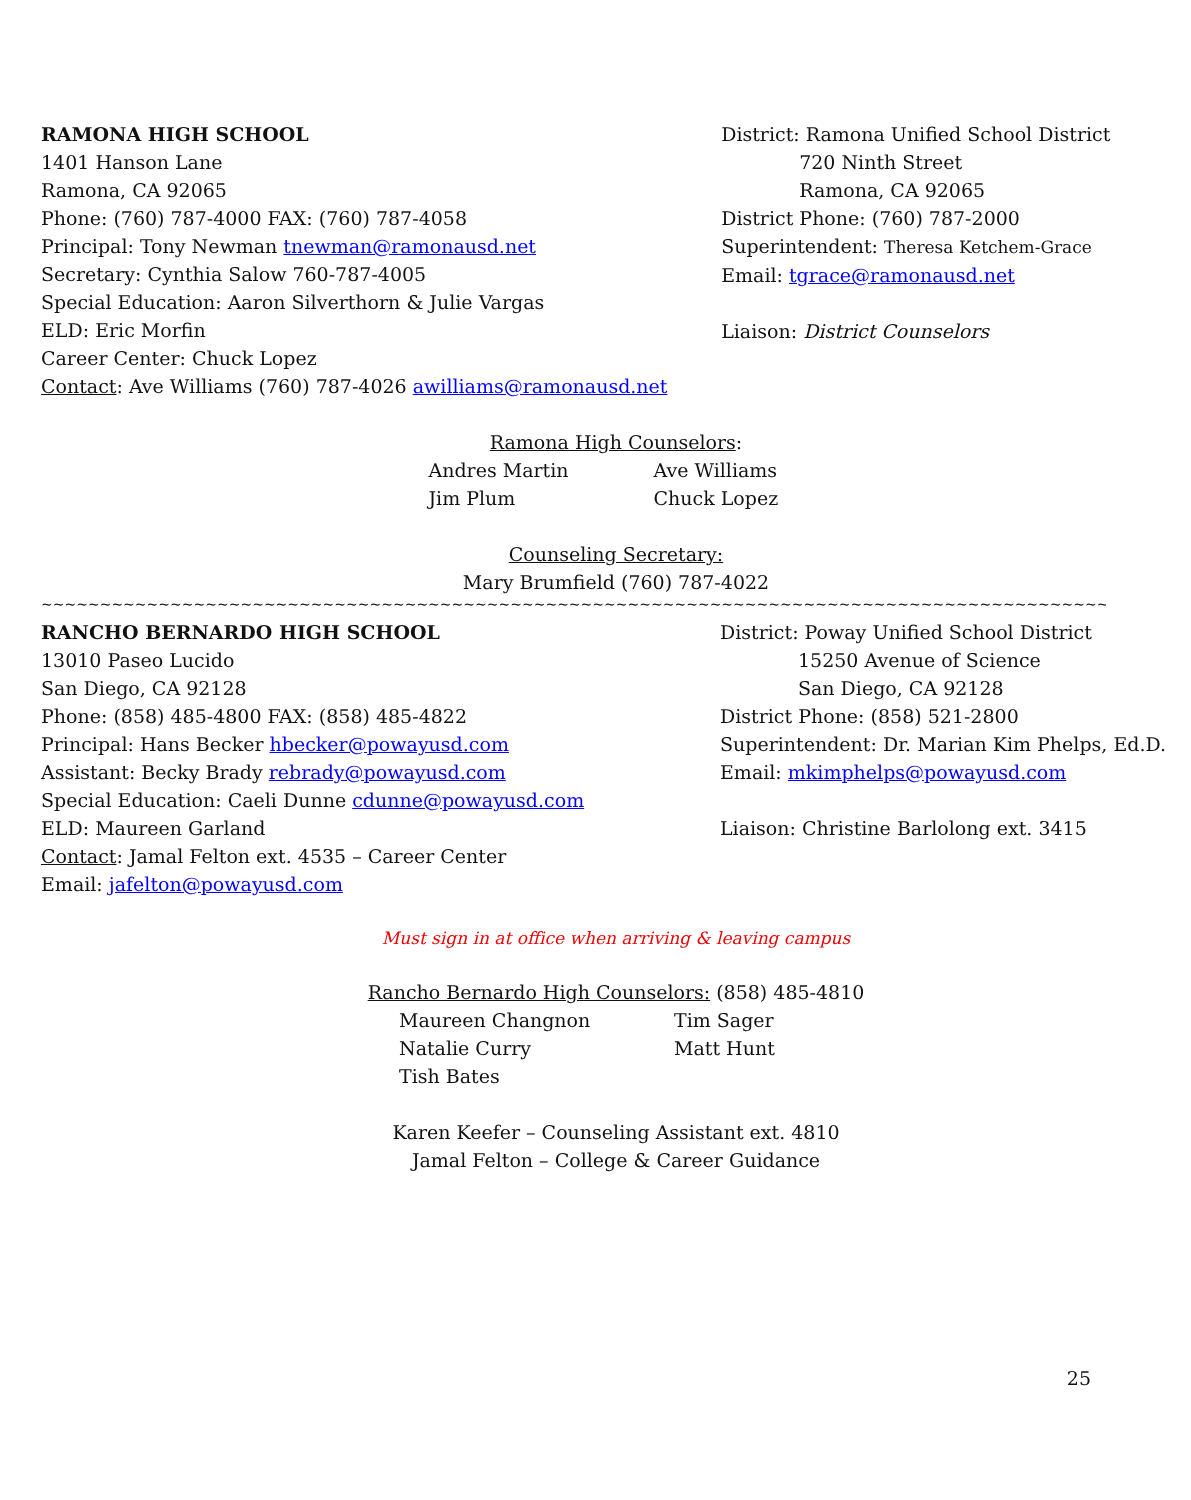RAMONA HIGH SCHOOL
1401 Hanson Lane
Ramona, CA 92065
Phone: (760) 787-4000 FAX: (760) 787-4058
Principal: Tony Newman tnewman@ramonausd.net
Secretary: Cynthia Salow 760-787-4005
Special Education: Aaron Silverthorn & Julie Vargas
ELD: Eric Morfin
Career Center: Chuck Lopez
Contact: Ave Williams (760) 787-4026 awilliams@ramonausd.net
District: Ramona Unified School District
720 Ninth Street
Ramona, CA 92065
District Phone: (760) 787-2000
Superintendent: Theresa Ketchem-Grace
Email: tgrace@ramonausd.net
Liaison: District Counselors
Ramona High Counselors:
Andres Martin Ave Williams Jim Plum Chuck Lopez
Counseling Secretary:
Mary Brumfield (760) 787-4022
~~~~~~~~~~~~~~~~~~~~~~~~~~~~~~~~~~~~~~~~~~~~~~~~~~~~~~~~~~~~~~~~~~~~~~~~~~~~~~~~~~~~~~~~~~~~~~~~~~~~~~~~~~~~~~~~~~~~~~~~~~~~~~~~~~~~~~~~~~~
RANCHO BERNARDO HIGH SCHOOL
13010 Paseo Lucido
San Diego, CA 92128
Phone: (858) 485-4800 FAX: (858) 485-4822
Principal: Hans Becker hbecker@powayusd.com
Assistant: Becky Brady rebrady@powayusd.com
Special Education: Caeli Dunne cdunne@powayusd.com
ELD: Maureen Garland
Contact: Jamal Felton ext. 4535 – Career Center
Email: jafelton@powayusd.com
District: Poway Unified School District
15250 Avenue of Science
San Diego, CA 92128
District Phone: (858) 521-2800
Superintendent: Dr. Marian Kim Phelps, Ed.D.
Email: mkimphelps@powayusd.com
Liaison: Christine Barlolong ext. 3415
Must sign in at office when arriving & leaving campus
Rancho Bernardo High Counselors: (858) 485-4810
Maureen Changnon Tim Sager Natalie Curry Matt Hunt Tish Bates
Karen Keefer – Counseling Assistant ext. 4810
Jamal Felton – College & Career Guidance
25